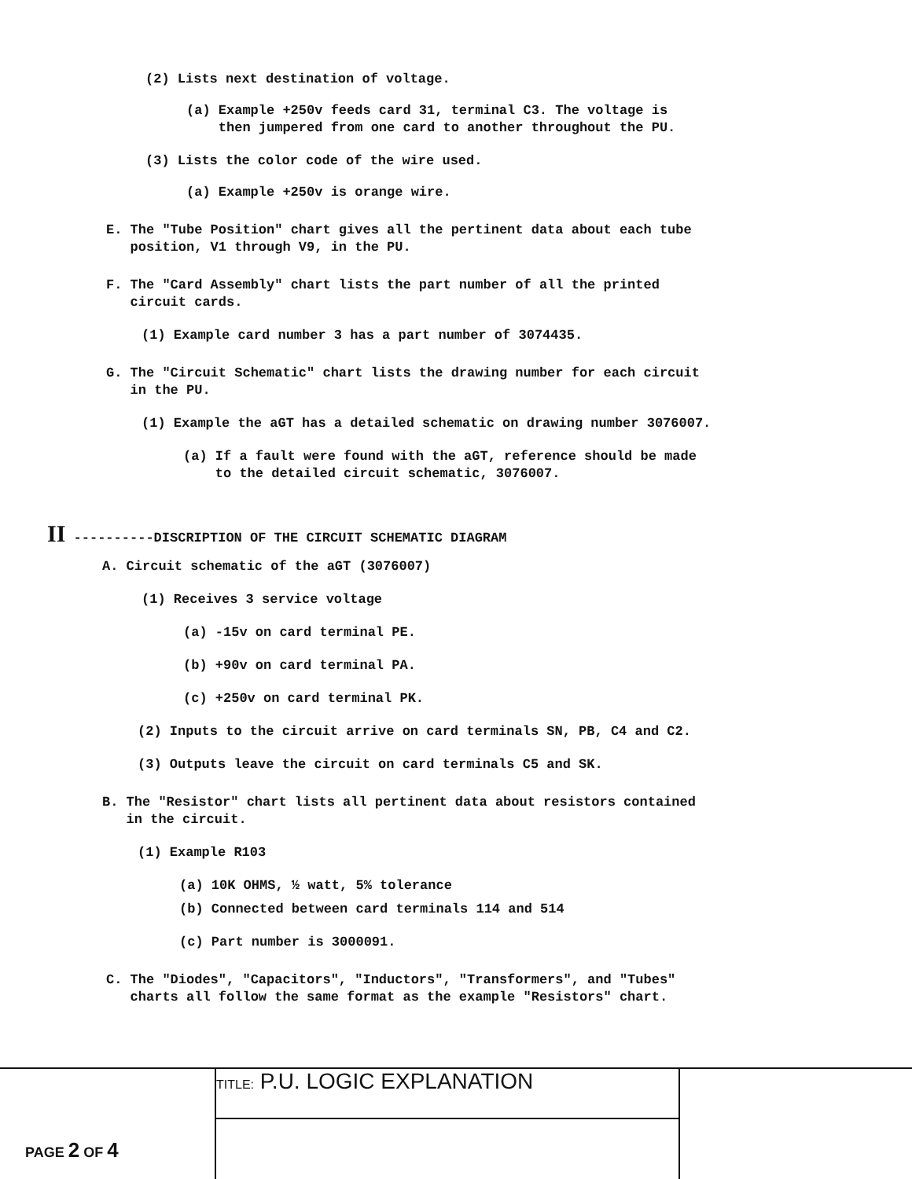(2) Lists next destination of voltage.
(a) Example +250v feeds card 31, terminal C3. The voltage is
then jumpered from one card to another throughout the PU.
(3) Lists the color code of the wire used.
(a) Example +250v is orange wire.
E. The "Tube Position" chart gives all the pertinent data about each tube
position, V1 through V9, in the PU.
F. The "Card Assembly" chart lists the part number of all the printed
circuit cards.
(1) Example card number 3 has a part number of 3074435.
G. The "Circuit Schematic" chart lists the drawing number for each circuit
in the PU.
(1) Example the aGT has a detailed schematic on drawing number 3076007.
(a) If a fault were found with the aGT, reference should be made
to the detailed circuit schematic, 3076007.
II ----------DISCRIPTION OF THE CIRCUIT SCHEMATIC DIAGRAM
A. Circuit schematic of the aGT (3076007)
(1) Receives 3 service voltage
(a) -15v on card terminal PE.
(b) +90v on card terminal PA.
(c) +250v on card terminal PK.
(2) Inputs to the circuit arrive on card terminals SN, PB, C4 and C2.
(3) Outputs leave the circuit on card terminals C5 and SK.
B. The "Resistor" chart lists all pertinent data about resistors contained
in the circuit.
(1) Example R103
(a) 10K OHMS, ½ watt, 5% tolerance
(b) Connected between card terminals 114 and 514
(c) Part number is 3000091.
C. The "Diodes", "Capacitors", "Inductors", "Transformers", and "Tubes"
charts all follow the same format as the example "Resistors" chart.
TITLE: P.U. LOGIC EXPLANATION
PAGE 2 OF 4